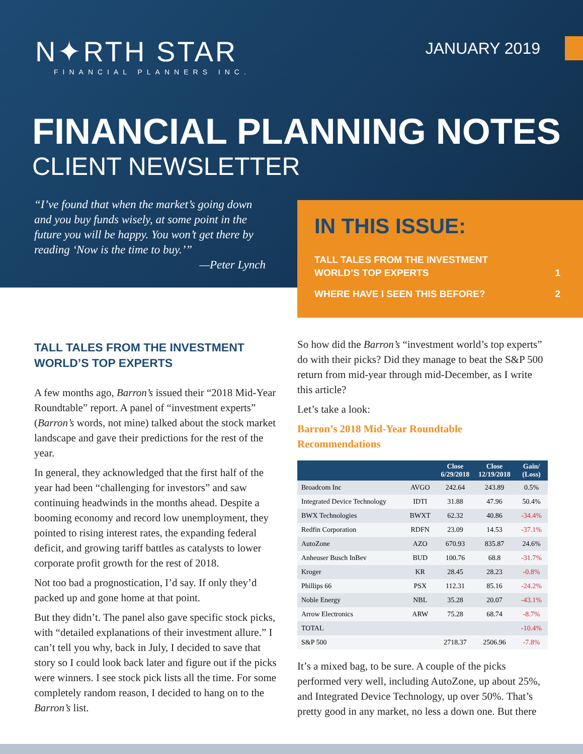N✦RTH STAR
FINANCIAL PLANNERS INC.
JANUARY 2019
FINANCIAL PLANNING NOTES
CLIENT NEWSLETTER
“I’ve found that when the market’s going down and you buy funds wisely, at some point in the future you will be happy. You won’t get there by reading ‘Now is the time to buy.’”
—Peter Lynch
IN THIS ISSUE:
TALL TALES FROM THE INVESTMENT
WORLD’S TOP EXPERTS 1
WHERE HAVE I SEEN THIS BEFORE? 2
TALL TALES FROM THE INVESTMENT WORLD’S TOP EXPERTS
A few months ago, Barron’s issued their “2018 Mid-Year Roundtable” report. A panel of “investment experts” (Barron’s words, not mine) talked about the stock market landscape and gave their predictions for the rest of the year.
In general, they acknowledged that the first half of the year had been “challenging for investors” and saw continuing headwinds in the months ahead. Despite a booming economy and record low unemployment, they pointed to rising interest rates, the expanding federal deficit, and growing tariff battles as catalysts to lower corporate profit growth for the rest of 2018.
Not too bad a prognostication, I’d say. If only they’d packed up and gone home at that point.
But they didn’t. The panel also gave specific stock picks, with “detailed explanations of their investment allure.” I can’t tell you why, back in July, I decided to save that story so I could look back later and figure out if the picks were winners. I see stock pick lists all the time. For some completely random reason, I decided to hang on to the Barron’s list.
So how did the Barron’s “investment world’s top experts” do with their picks? Did they manage to beat the S&P 500 return from mid-year through mid-December, as I write this article?
Let’s take a look:
Barron’s 2018 Mid-Year Roundtable Recommendations
| | | Close 6/29/2018 | Close 12/19/2018 | Gain/ (Loss) |
| --- | --- | --- | --- | --- |
| Broadcom Inc | AVGO | 242.64 | 243.89 | 0.5% |
| Integrated Device Technology | IDTI | 31.88 | 47.96 | 50.4% |
| BWX Technologies | BWXT | 62.32 | 40.86 | -34.4% |
| Redfin Corporation | RDFN | 23.09 | 14.53 | -37.1% |
| AutoZone | AZO | 670.93 | 835.87 | 24.6% |
| Anheuser Busch InBev | BUD | 100.76 | 68.8 | -31.7% |
| Kroger | KR | 28.45 | 28.23 | -0.8% |
| Phillips 66 | PSX | 112.31 | 85.16 | -24.2% |
| Noble Energy | NBL | 35.28 | 20.07 | -43.1% |
| Arrow Electronics | ARW | 75.28 | 68.74 | -8.7% |
| TOTAL | | | | -10.4% |
| S&P 500 | | 2718.37 | 2506.96 | -7.8% |
It’s a mixed bag, to be sure. A couple of the picks performed very well, including AutoZone, up about 25%, and Integrated Device Technology, up over 50%. That’s pretty good in any market, no less a down one. But there